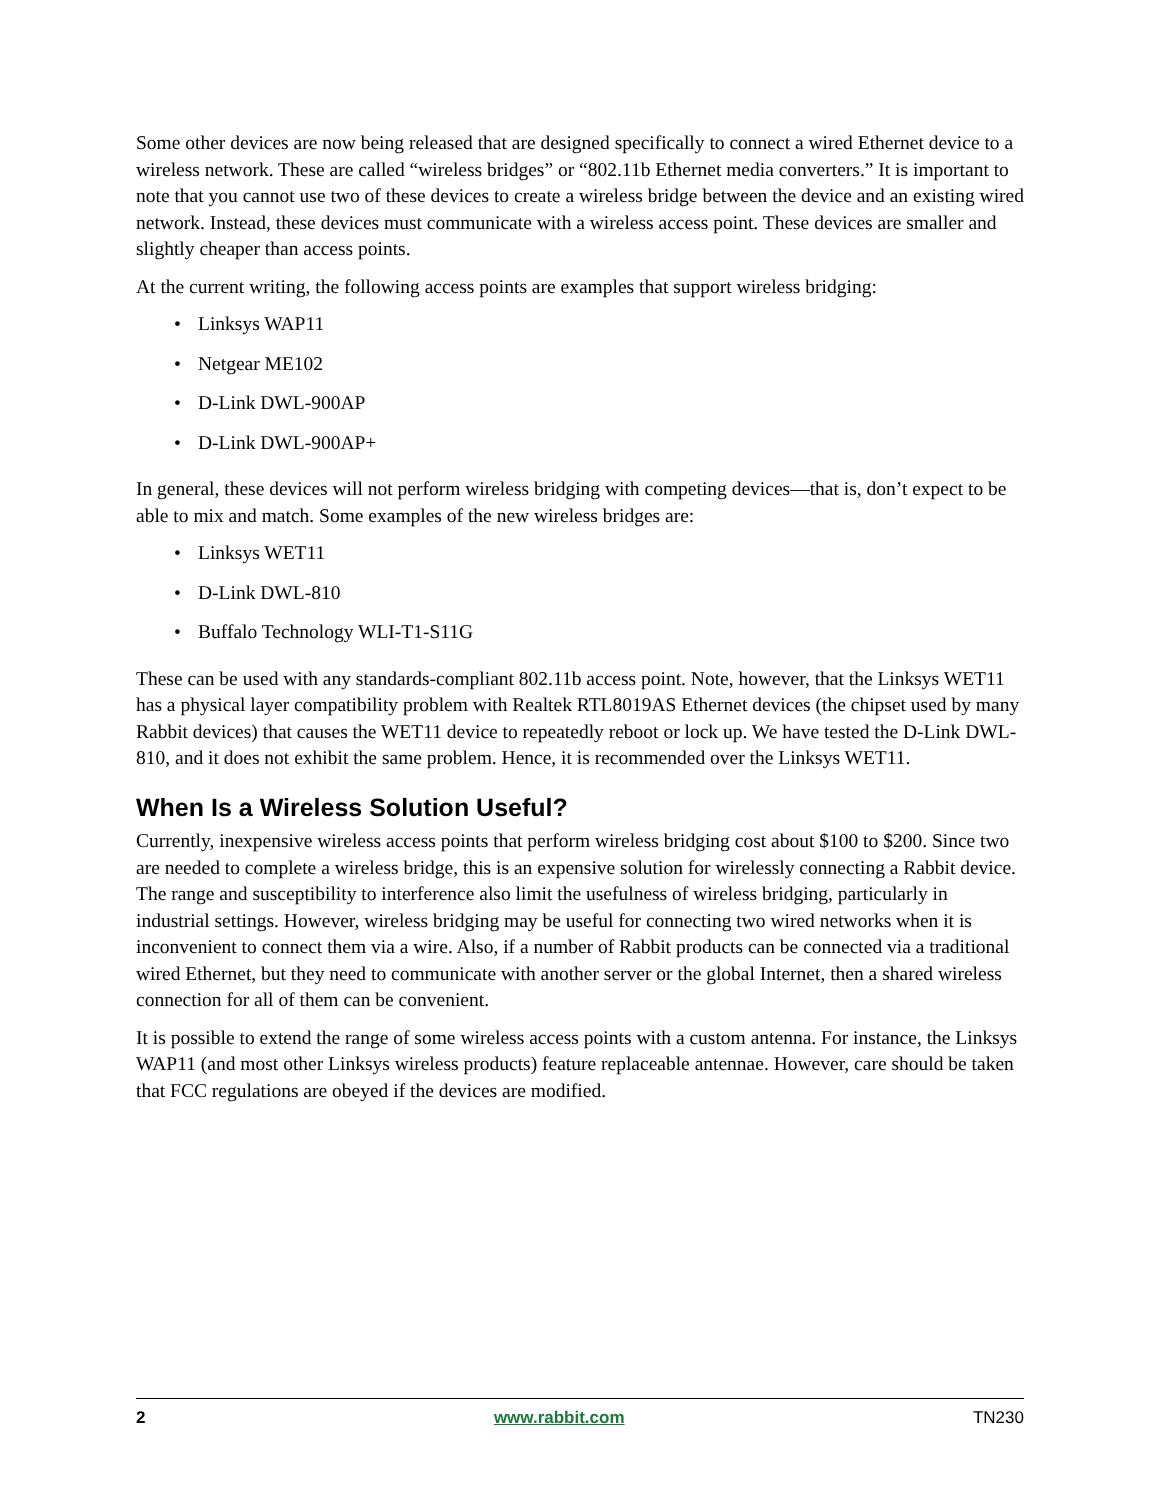Some other devices are now being released that are designed specifically to connect a wired Ethernet device to a wireless network. These are called “wireless bridges” or “802.11b Ethernet media converters.” It is important to note that you cannot use two of these devices to create a wireless bridge between the device and an existing wired network. Instead, these devices must communicate with a wireless access point. These devices are smaller and slightly cheaper than access points.
At the current writing, the following access points are examples that support wireless bridging:
• Linksys WAP11
• Netgear ME102
• D-Link DWL-900AP
• D-Link DWL-900AP+
In general, these devices will not perform wireless bridging with competing devices—that is, don’t expect to be able to mix and match. Some examples of the new wireless bridges are:
• Linksys WET11
• D-Link DWL-810
• Buffalo Technology WLI-T1-S11G
These can be used with any standards-compliant 802.11b access point. Note, however, that the Linksys WET11 has a physical layer compatibility problem with Realtek RTL8019AS Ethernet devices (the chipset used by many Rabbit devices) that causes the WET11 device to repeatedly reboot or lock up. We have tested the D-Link DWL-810, and it does not exhibit the same problem. Hence, it is recommended over the Linksys WET11.
When Is a Wireless Solution Useful?
Currently, inexpensive wireless access points that perform wireless bridging cost about $100 to $200. Since two are needed to complete a wireless bridge, this is an expensive solution for wirelessly connecting a Rabbit device. The range and susceptibility to interference also limit the usefulness of wireless bridging, particularly in industrial settings. However, wireless bridging may be useful for connecting two wired networks when it is inconvenient to connect them via a wire. Also, if a number of Rabbit products can be connected via a traditional wired Ethernet, but they need to communicate with another server or the global Internet, then a shared wireless connection for all of them can be convenient.
It is possible to extend the range of some wireless access points with a custom antenna. For instance, the Linksys WAP11 (and most other Linksys wireless products) feature replaceable antennae. However, care should be taken that FCC regulations are obeyed if the devices are modified.
2 www.rabbit.com TN230